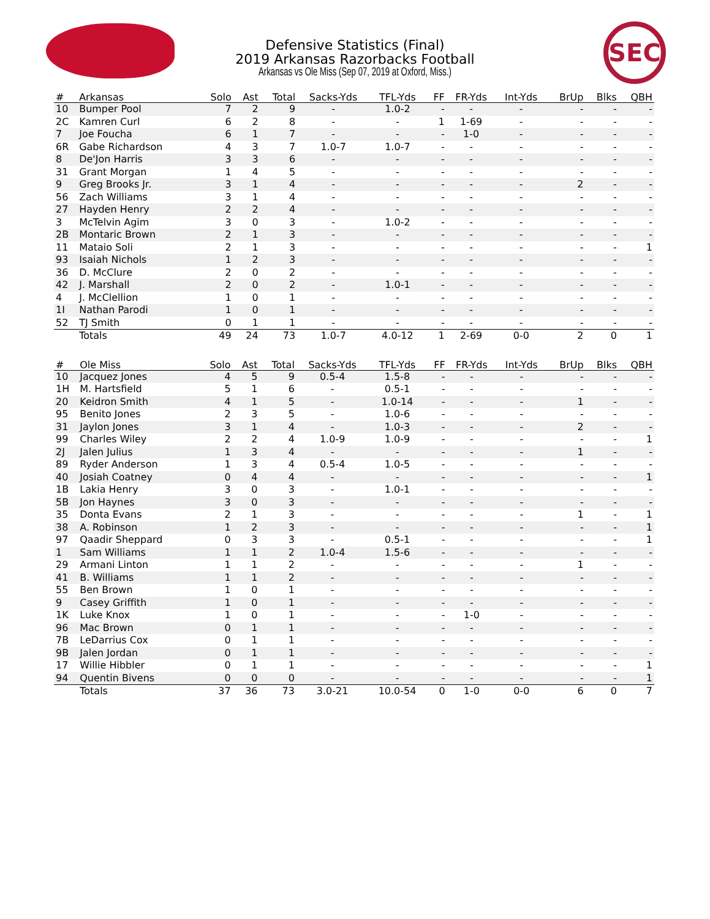SEC
Defensive Statistics (Final)
2019 Arkansas Razorbacks Football
Arkansas vs Ole Miss (Sep 07, 2019 at Oxford, Miss.)
| # | Arkansas | Solo | Ast | Total | Sacks-Yds | TFL-Yds | FF | FR-Yds | Int-Yds | BrUp | Blks | QBH |
| --- | --- | --- | --- | --- | --- | --- | --- | --- | --- | --- | --- | --- |
| 10 | Bumper Pool | 7 | 2 | 9 | - | 1.0-2 | - | - | - | - | - | - |
| 2C | Kamren Curl | 6 | 2 | 8 | - | - | 1 | 1-69 | - | - | - | - |
| 7 | Joe Foucha | 6 | 1 | 7 | - | - | - | 1-0 | - | - | - | - |
| 6R | Gabe Richardson | 4 | 3 | 7 | 1.0-7 | 1.0-7 | - | - | - | - | - | - |
| 8 | De'Jon Harris | 3 | 3 | 6 | - | - | - | - | - | - | - | - |
| 31 | Grant Morgan | 1 | 4 | 5 | - | - | - | - | - | - | - | - |
| 9 | Greg Brooks Jr. | 3 | 1 | 4 | - | - | - | - | - | 2 | - | - |
| 56 | Zach Williams | 3 | 1 | 4 | - | - | - | - | - | - | - | - |
| 27 | Hayden Henry | 2 | 2 | 4 | - | - | - | - | - | - | - | - |
| 3 | McTelvin Agim | 3 | 0 | 3 | - | 1.0-2 | - | - | - | - | - | - |
| 2B | Montaric Brown | 2 | 1 | 3 | - | - | - | - | - | - | - | - |
| 11 | Mataio Soli | 2 | 1 | 3 | - | - | - | - | - | - | - | 1 |
| 93 | Isaiah Nichols | 1 | 2 | 3 | - | - | - | - | - | - | - | - |
| 36 | D. McClure | 2 | 0 | 2 | - | - | - | - | - | - | - | - |
| 42 | J. Marshall | 2 | 0 | 2 | - | 1.0-1 | - | - | - | - | - | - |
| 4 | J. McClellion | 1 | 0 | 1 | - | - | - | - | - | - | - | - |
| 1I | Nathan Parodi | 1 | 0 | 1 | - | - | - | - | - | - | - | - |
| 52 | TJ Smith | 0 | 1 | 1 | - | - | - | - | - | - | - | - |
| | Totals | 49 | 24 | 73 | 1.0-7 | 4.0-12 | 1 | 2-69 | 0-0 | 2 | 0 | 1 |
| # | Ole Miss | Solo | Ast | Total | Sacks-Yds | TFL-Yds | FF | FR-Yds | Int-Yds | BrUp | Blks | QBH |
| --- | --- | --- | --- | --- | --- | --- | --- | --- | --- | --- | --- | --- |
| 10 | Jacquez Jones | 4 | 5 | 9 | 0.5-4 | 1.5-8 | - | - | - | - | - | - |
| 1H | M. Hartsfield | 5 | 1 | 6 | - | 0.5-1 | - | - | - | - | - | - |
| 20 | Keidron Smith | 4 | 1 | 5 | - | 1.0-14 | - | - | - | 1 | - | - |
| 95 | Benito Jones | 2 | 3 | 5 | - | 1.0-6 | - | - | - | - | - | - |
| 31 | Jaylon Jones | 3 | 1 | 4 | - | 1.0-3 | - | - | - | 2 | - | - |
| 99 | Charles Wiley | 2 | 2 | 4 | 1.0-9 | 1.0-9 | - | - | - | - | - | 1 |
| 2J | Jalen Julius | 1 | 3 | 4 | - | - | - | - | - | 1 | - | - |
| 89 | Ryder Anderson | 1 | 3 | 4 | 0.5-4 | 1.0-5 | - | - | - | - | - | - |
| 40 | Josiah Coatney | 0 | 4 | 4 | - | - | - | - | - | - | - | 1 |
| 1B | Lakia Henry | 3 | 0 | 3 | - | 1.0-1 | - | - | - | - | - | - |
| 5B | Jon Haynes | 3 | 0 | 3 | - | - | - | - | - | - | - | - |
| 35 | Donta Evans | 2 | 1 | 3 | - | - | - | - | - | 1 | - | 1 |
| 38 | A. Robinson | 1 | 2 | 3 | - | - | - | - | - | - | - | 1 |
| 97 | Qaadir Sheppard | 0 | 3 | 3 | - | 0.5-1 | - | - | - | - | - | 1 |
| 1 | Sam Williams | 1 | 1 | 2 | 1.0-4 | 1.5-6 | - | - | - | - | - | - |
| 29 | Armani Linton | 1 | 1 | 2 | - | - | - | - | - | 1 | - | - |
| 41 | B. Williams | 1 | 1 | 2 | - | - | - | - | - | - | - | - |
| 55 | Ben Brown | 1 | 0 | 1 | - | - | - | - | - | - | - | - |
| 9 | Casey Griffith | 1 | 0 | 1 | - | - | - | - | - | - | - | - |
| 1K | Luke Knox | 1 | 0 | 1 | - | - | - | 1-0 | - | - | - | - |
| 96 | Mac Brown | 0 | 1 | 1 | - | - | - | - | - | - | - | - |
| 7B | LeDarrius Cox | 0 | 1 | 1 | - | - | - | - | - | - | - | - |
| 9B | Jalen Jordan | 0 | 1 | 1 | - | - | - | - | - | - | - | - |
| 17 | Willie Hibbler | 0 | 1 | 1 | - | - | - | - | - | - | - | 1 |
| 94 | Quentin Bivens | 0 | 0 | 0 | - | - | - | - | - | - | - | 1 |
| | Totals | 37 | 36 | 73 | 3.0-21 | 10.0-54 | 0 | 1-0 | 0-0 | 6 | 0 | 7 |